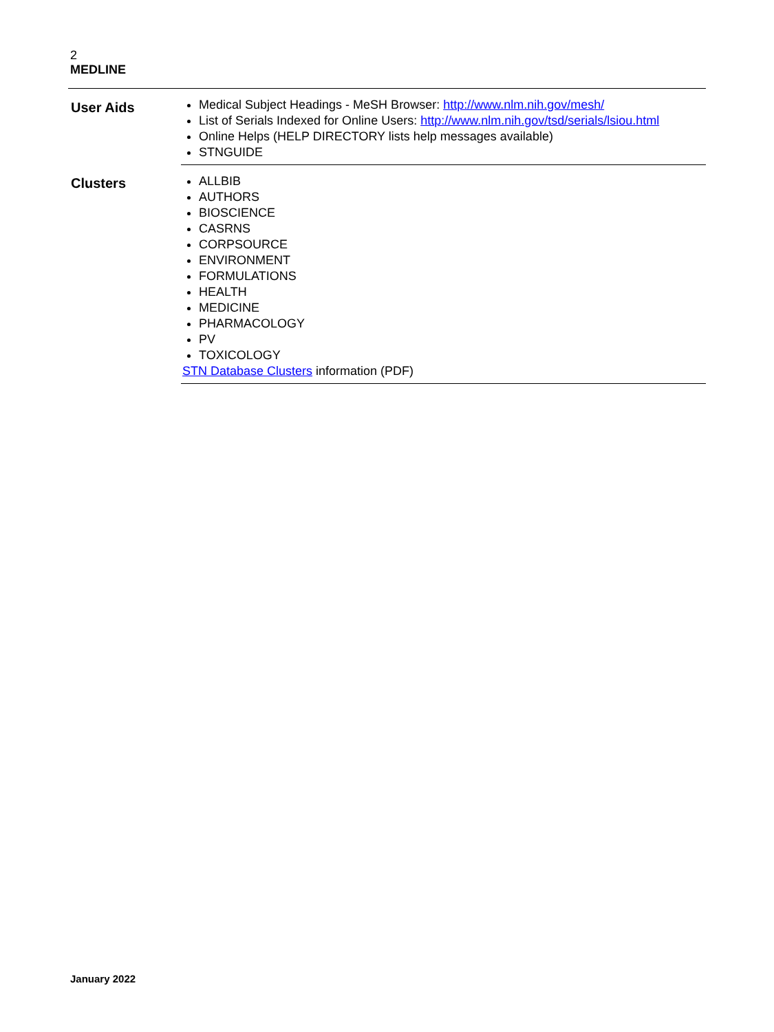2
MEDLINE
User Aids
Medical Subject Headings - MeSH Browser: http://www.nlm.nih.gov/mesh/
List of Serials Indexed for Online Users: http://www.nlm.nih.gov/tsd/serials/lsiou.html
Online Helps (HELP DIRECTORY lists help messages available)
STNGUIDE
Clusters
ALLBIB
AUTHORS
BIOSCIENCE
CASRNS
CORPSOURCE
ENVIRONMENT
FORMULATIONS
HEALTH
MEDICINE
PHARMACOLOGY
PV
TOXICOLOGY
STN Database Clusters information (PDF)
January 2022